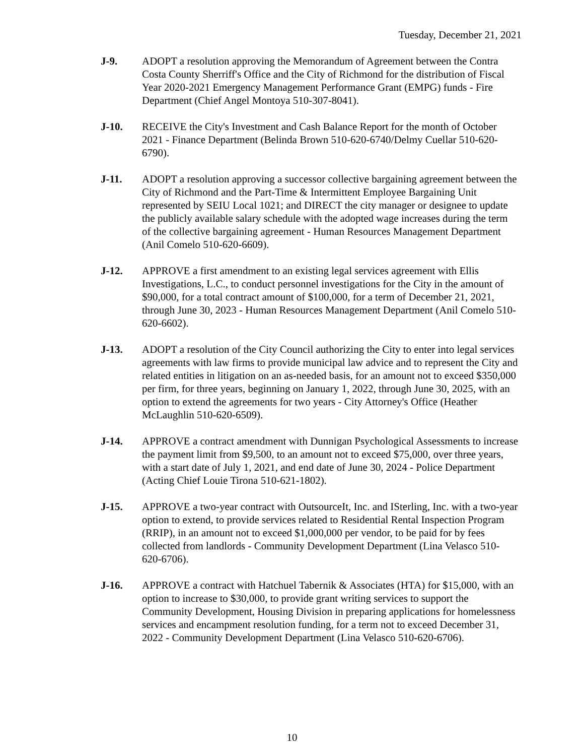Tuesday, December 21, 2021
J-9. ADOPT a resolution approving the Memorandum of Agreement between the Contra Costa County Sherriff's Office and the City of Richmond for the distribution of Fiscal Year 2020-2021 Emergency Management Performance Grant (EMPG) funds - Fire Department (Chief Angel Montoya 510-307-8041).
J-10. RECEIVE the City's Investment and Cash Balance Report for the month of October 2021 - Finance Department (Belinda Brown 510-620-6740/Delmy Cuellar 510-620-6790).
J-11. ADOPT a resolution approving a successor collective bargaining agreement between the City of Richmond and the Part-Time & Intermittent Employee Bargaining Unit represented by SEIU Local 1021; and DIRECT the city manager or designee to update the publicly available salary schedule with the adopted wage increases during the term of the collective bargaining agreement - Human Resources Management Department (Anil Comelo 510-620-6609).
J-12. APPROVE a first amendment to an existing legal services agreement with Ellis Investigations, L.C., to conduct personnel investigations for the City in the amount of $90,000, for a total contract amount of $100,000, for a term of December 21, 2021, through June 30, 2023 - Human Resources Management Department (Anil Comelo 510-620-6602).
J-13. ADOPT a resolution of the City Council authorizing the City to enter into legal services agreements with law firms to provide municipal law advice and to represent the City and related entities in litigation on an as-needed basis, for an amount not to exceed $350,000 per firm, for three years, beginning on January 1, 2022, through June 30, 2025, with an option to extend the agreements for two years - City Attorney's Office (Heather McLaughlin 510-620-6509).
J-14. APPROVE a contract amendment with Dunnigan Psychological Assessments to increase the payment limit from $9,500, to an amount not to exceed $75,000, over three years, with a start date of July 1, 2021, and end date of June 30, 2024 - Police Department (Acting Chief Louie Tirona 510-621-1802).
J-15. APPROVE a two-year contract with OutsourceIt, Inc. and ISterling, Inc. with a two-year option to extend, to provide services related to Residential Rental Inspection Program (RRIP), in an amount not to exceed $1,000,000 per vendor, to be paid for by fees collected from landlords - Community Development Department (Lina Velasco 510-620-6706).
J-16. APPROVE a contract with Hatchuel Tabernik & Associates (HTA) for $15,000, with an option to increase to $30,000, to provide grant writing services to support the Community Development, Housing Division in preparing applications for homelessness services and encampment resolution funding, for a term not to exceed December 31, 2022 - Community Development Department (Lina Velasco 510-620-6706).
10